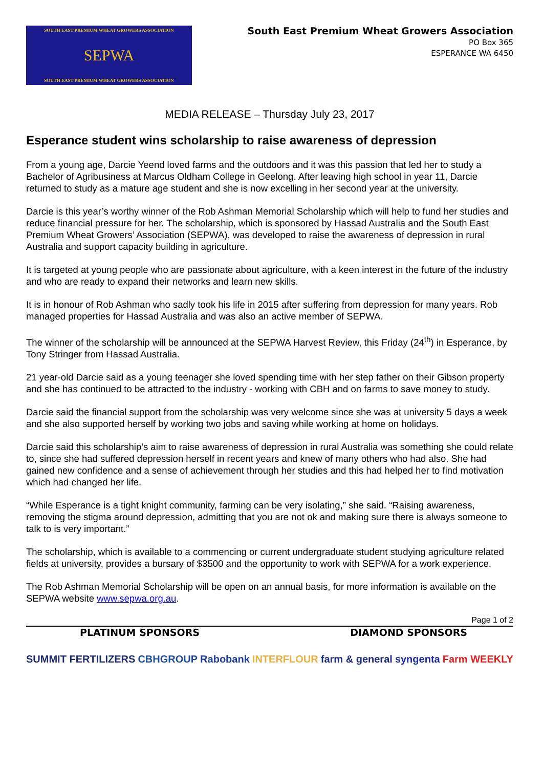SOUTH EAST PREMIUM WHEAT GROWERS ASSOCIATION
SEPWA
SOUTH EAST PREMIUM WHEAT GROWERS ASSOCIATION
South East Premium Wheat Growers Association
PO Box 365
ESPERANCE WA 6450
MEDIA RELEASE – Thursday July 23, 2017
Esperance student wins scholarship to raise awareness of depression
From a young age, Darcie Yeend loved farms and the outdoors and it was this passion that led her to study a Bachelor of Agribusiness at Marcus Oldham College in Geelong. After leaving high school in year 11, Darcie returned to study as a mature age student and she is now excelling in her second year at the university.
Darcie is this year’s worthy winner of the Rob Ashman Memorial Scholarship which will help to fund her studies and reduce financial pressure for her. The scholarship, which is sponsored by Hassad Australia and the South East Premium Wheat Growers’ Association (SEPWA), was developed to raise the awareness of depression in rural Australia and support capacity building in agriculture.
It is targeted at young people who are passionate about agriculture, with a keen interest in the future of the industry and who are ready to expand their networks and learn new skills.
It is in honour of Rob Ashman who sadly took his life in 2015 after suffering from depression for many years. Rob managed properties for Hassad Australia and was also an active member of SEPWA.
The winner of the scholarship will be announced at the SEPWA Harvest Review, this Friday (24<sup>th</sup>) in Esperance, by Tony Stringer from Hassad Australia.
21 year-old Darcie said as a young teenager she loved spending time with her step father on their Gibson property and she has continued to be attracted to the industry - working with CBH and on farms to save money to study.
Darcie said the financial support from the scholarship was very welcome since she was at university 5 days a week and she also supported herself by working two jobs and saving while working at home on holidays.
Darcie said this scholarship’s aim to raise awareness of depression in rural Australia was something she could relate to, since she had suffered depression herself in recent years and knew of many others who had also. She had gained new confidence and a sense of achievement through her studies and this had helped her to find motivation which had changed her life.
“While Esperance is a tight knight community, farming can be very isolating,” she said. “Raising awareness, removing the stigma around depression, admitting that you are not ok and making sure there is always someone to talk to is very important.”
The scholarship, which is available to a commencing or current undergraduate student studying agriculture related fields at university, provides a bursary of $3500 and the opportunity to work with SEPWA for a work experience.
The Rob Ashman Memorial Scholarship will be open on an annual basis, for more information is available on the SEPWA website www.sepwa.org.au.
Page 1 of 2
PLATINUM SPONSORS DIAMOND SPONSORS
SUMMIT FERTILIZERS CBHGROUP Rabobank INTERFLOUR farm & general syngenta Farm WEEKLY